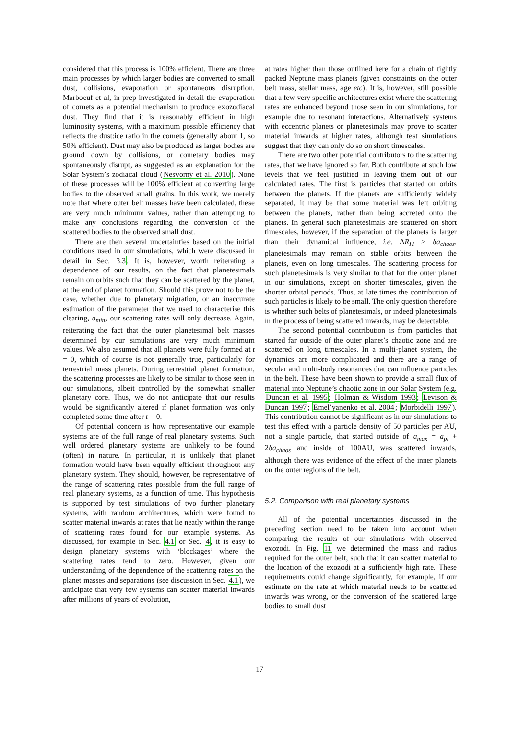considered that this process is 100% efficient. There are three main processes by which larger bodies are converted to small dust, collisions, evaporation or spontaneous disruption. Marboeuf et al, in prep investigated in detail the evaporation of comets as a potential mechanism to produce exozodiacal dust. They find that it is reasonably efficient in high luminosity systems, with a maximum possible efficiency that reflects the dust:ice ratio in the comets (generally about 1, so 50% efficient). Dust may also be produced as larger bodies are ground down by collisions, or cometary bodies may spontaneously disrupt, as suggested as an explanation for the Solar System’s zodiacal cloud (Nesvorný et al. 2010). None of these processes will be 100% efficient at converting large bodies to the observed small grains. In this work, we merely note that where outer belt masses have been calculated, these are very much minimum values, rather than attempting to make any conclusions regarding the conversion of the scattered bodies to the observed small dust.
There are then several uncertainties based on the initial conditions used in our simulations, which were discussed in detail in Sec. 3.3. It is, however, worth reiterating a dependence of our results, on the fact that planetesimals remain on orbits such that they can be scattered by the planet, at the end of planet formation. Should this prove not to be the case, whether due to planetary migration, or an inaccurate estimation of the parameter that we used to characterise this clearing, a<sub>min</sub>, our scattering rates will only decrease. Again, reiterating the fact that the outer planetesimal belt masses determined by our simulations are very much minimum values. We also assumed that all planets were fully formed at t = 0, which of course is not generally true, particularly for terrestrial mass planets. During terrestrial planet formation, the scattering processes are likely to be similar to those seen in our simulations, albeit controlled by the somewhat smaller planetary core. Thus, we do not anticipate that our results would be significantly altered if planet formation was only completed some time after t = 0.
Of potential concern is how representative our example systems are of the full range of real planetary systems. Such well ordered planetary systems are unlikely to be found (often) in nature. In particular, it is unlikely that planet formation would have been equally efficient throughout any planetary system. They should, however, be representative of the range of scattering rates possible from the full range of real planetary systems, as a function of time. This hypothesis is supported by test simulations of two further planetary systems, with random architectures, which were found to scatter material inwards at rates that lie neatly within the range of scattering rates found for our example systems. As discussed, for example in Sec. 4.1 or Sec. 4, it is easy to design planetary systems with ‘blockages’ where the scattering rates tend to zero. However, given our understanding of the dependence of the scattering rates on the planet masses and separations (see discussion in Sec. 4.1), we anticipate that very few systems can scatter material inwards after millions of years of evolution,
at rates higher than those outlined here for a chain of tightly packed Neptune mass planets (given constraints on the outer belt mass, stellar mass, age etc). It is, however, still possible that a few very specific architectures exist where the scattering rates are enhanced beyond those seen in our simulations, for example due to resonant interactions. Alternatively systems with eccentric planets or planetesimals may prove to scatter material inwards at higher rates, although test simulations suggest that they can only do so on short timescales.
There are two other potential contributors to the scattering rates, that we have ignored so far. Both contribute at such low levels that we feel justified in leaving them out of our calculated rates. The first is particles that started on orbits between the planets. If the planets are sufficiently widely separated, it may be that some material was left orbiting between the planets, rather than being accreted onto the planets. In general such planetesimals are scattered on short timescales, however, if the separation of the planets is larger than their dynamical influence, i.e. ΔR<sub>H</sub> > δa<sub>chaos</sub>, planetesimals may remain on stable orbits between the planets, even on long timescales. The scattering process for such planetesimals is very similar to that for the outer planet in our simulations, except on shorter timescales, given the shorter orbital periods. Thus, at late times the contribution of such particles is likely to be small. The only question therefore is whether such belts of planetesimals, or indeed planetesimals in the process of being scattered inwards, may be detectable.
The second potential contribution is from particles that started far outside of the outer planet’s chaotic zone and are scattered on long timescales. In a multi-planet system, the dynamics are more complicated and there are a range of secular and multi-body resonances that can influence particles in the belt. These have been shown to provide a small flux of material into Neptune’s chaotic zone in our Solar System (e.g. Duncan et al. 1995; Holman & Wisdom 1993; Levison & Duncan 1997; Emel’yanenko et al. 2004; Morbidelli 1997). This contribution cannot be significant as in our simulations to test this effect with a particle density of 50 particles per AU, not a single particle, that started outside of a<sub>max</sub> = a<sub>pl</sub> + 2δa<sub>chaos</sub> and inside of 100AU, was scattered inwards, although there was evidence of the effect of the inner planets on the outer regions of the belt.
5.2. Comparison with real planetary systems
All of the potential uncertainties discussed in the preceding section need to be taken into account when comparing the results of our simulations with observed exozodi. In Fig. 11 we determined the mass and radius required for the outer belt, such that it can scatter material to the location of the exozodi at a sufficiently high rate. These requirements could change significantly, for example, if our estimate on the rate at which material needs to be scattered inwards was wrong, or the conversion of the scattered large bodies to small dust
17